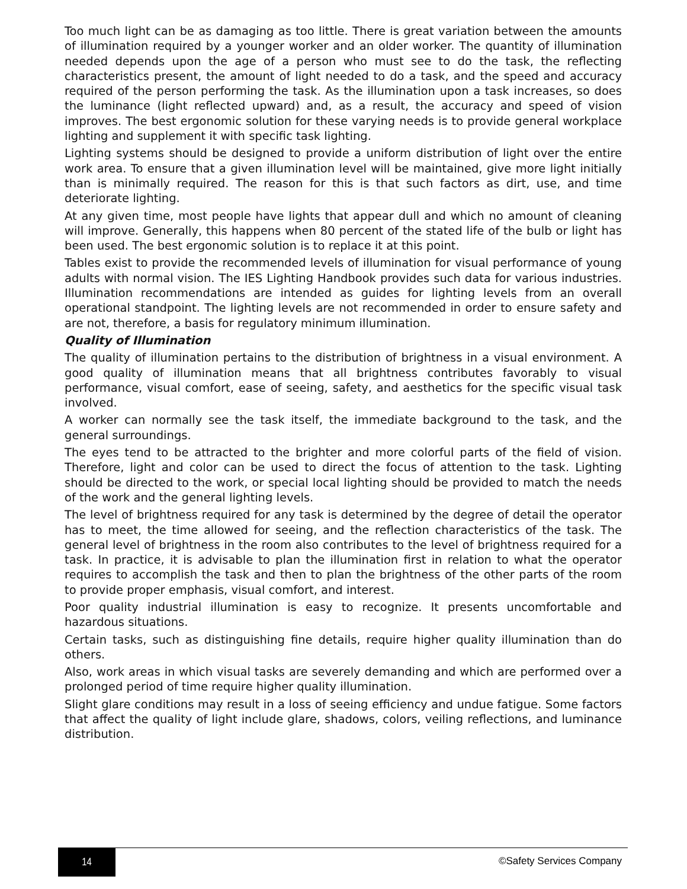Too much light can be as damaging as too little. There is great variation between the amounts of illumination required by a younger worker and an older worker. The quantity of illumination needed depends upon the age of a person who must see to do the task, the reflecting characteristics present, the amount of light needed to do a task, and the speed and accuracy required of the person performing the task. As the illumination upon a task increases, so does the luminance (light reflected upward) and, as a result, the accuracy and speed of vision improves. The best ergonomic solution for these varying needs is to provide general workplace lighting and supplement it with specific task lighting.
Lighting systems should be designed to provide a uniform distribution of light over the entire work area. To ensure that a given illumination level will be maintained, give more light initially than is minimally required. The reason for this is that such factors as dirt, use, and time deteriorate lighting.
At any given time, most people have lights that appear dull and which no amount of cleaning will improve. Generally, this happens when 80 percent of the stated life of the bulb or light has been used. The best ergonomic solution is to replace it at this point.
Tables exist to provide the recommended levels of illumination for visual performance of young adults with normal vision. The IES Lighting Handbook provides such data for various industries. Illumination recommendations are intended as guides for lighting levels from an overall operational standpoint. The lighting levels are not recommended in order to ensure safety and are not, therefore, a basis for regulatory minimum illumination.
Quality of Illumination
The quality of illumination pertains to the distribution of brightness in a visual environment. A good quality of illumination means that all brightness contributes favorably to visual performance, visual comfort, ease of seeing, safety, and aesthetics for the specific visual task involved.
A worker can normally see the task itself, the immediate background to the task, and the general surroundings.
The eyes tend to be attracted to the brighter and more colorful parts of the field of vision. Therefore, light and color can be used to direct the focus of attention to the task. Lighting should be directed to the work, or special local lighting should be provided to match the needs of the work and the general lighting levels.
The level of brightness required for any task is determined by the degree of detail the operator has to meet, the time allowed for seeing, and the reflection characteristics of the task. The general level of brightness in the room also contributes to the level of brightness required for a task. In practice, it is advisable to plan the illumination first in relation to what the operator requires to accomplish the task and then to plan the brightness of the other parts of the room to provide proper emphasis, visual comfort, and interest.
Poor quality industrial illumination is easy to recognize. It presents uncomfortable and hazardous situations.
Certain tasks, such as distinguishing fine details, require higher quality illumination than do others.
Also, work areas in which visual tasks are severely demanding and which are performed over a prolonged period of time require higher quality illumination.
Slight glare conditions may result in a loss of seeing efficiency and undue fatigue. Some factors that affect the quality of light include glare, shadows, colors, veiling reflections, and luminance distribution.
14
©Safety Services Company